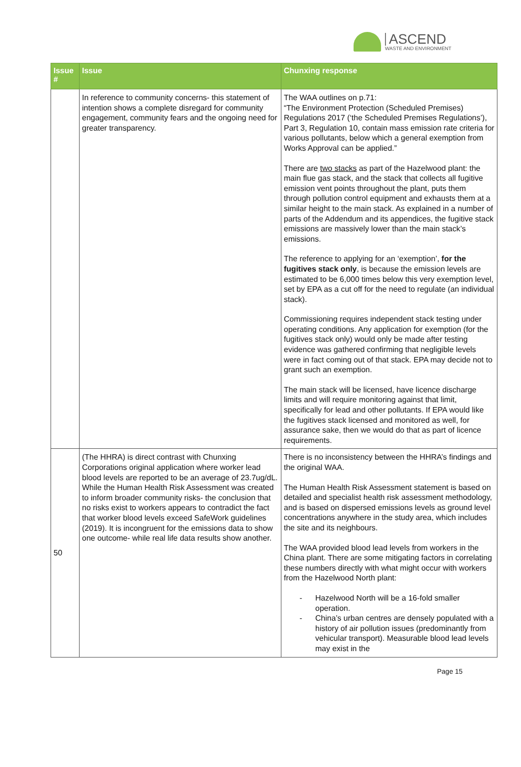ASCEND
WASTE AND ENVIRONMENT
| Issue # | Issue | Chunxing response |
| --- | --- | --- |
| | In reference to community concerns- this statement of intention shows a complete disregard for community engagement, community fears and the ongoing need for greater transparency. | The WAA outlines on p.71: “The Environment Protection (Scheduled Premises) Regulations 2017 (‘the Scheduled Premises Regulations’), Part 3, Regulation 10, contain mass emission rate criteria for various pollutants, below which a general exemption from Works Approval can be applied.” There are two stacks as part of the Hazelwood plant: the main flue gas stack, and the stack that collects all fugitive emission vent points throughout the plant, puts them through pollution control equipment and exhausts them at a similar height to the main stack. As explained in a number of parts of the Addendum and its appendices, the fugitive stack emissions are massively lower than the main stack’s emissions. The reference to applying for an ‘exemption’, for the fugitives stack only , is because the emission levels are estimated to be 6,000 times below this very exemption level, set by EPA as a cut off for the need to regulate (an individual stack). Commissioning requires independent stack testing under operating conditions. Any application for exemption (for the fugitives stack only) would only be made after testing evidence was gathered confirming that negligible levels were in fact coming out of that stack. EPA may decide not to grant such an exemption. The main stack will be licensed, have licence discharge limits and will require monitoring against that limit, specifically for lead and other pollutants. If EPA would like the fugitives stack licensed and monitored as well, for assurance sake, then we would do that as part of licence requirements. |
| 50 | (The HHRA) is direct contrast with Chunxing Corporations original application where worker lead blood levels are reported to be an average of 23.7ug/dL. While the Human Health Risk Assessment was created to inform broader community risks- the conclusion that no risks exist to workers appears to contradict the fact that worker blood levels exceed SafeWork guidelines (2019). It is incongruent for the emissions data to show one outcome- while real life data results show another. | There is no inconsistency between the HHRA’s findings and the original WAA. The Human Health Risk Assessment statement is based on detailed and specialist health risk assessment methodology, and is based on dispersed emissions levels as ground level concentrations anywhere in the study area, which includes the site and its neighbours. The WAA provided blood lead levels from workers in the China plant. There are some mitigating factors in correlating these numbers directly with what might occur with workers from the Hazelwood North plant: - Hazelwood North will be a 16-fold smaller operation. - China’s urban centres are densely populated with a history of air pollution issues (predominantly from vehicular transport). Measurable blood lead levels may exist in the |
Page 15